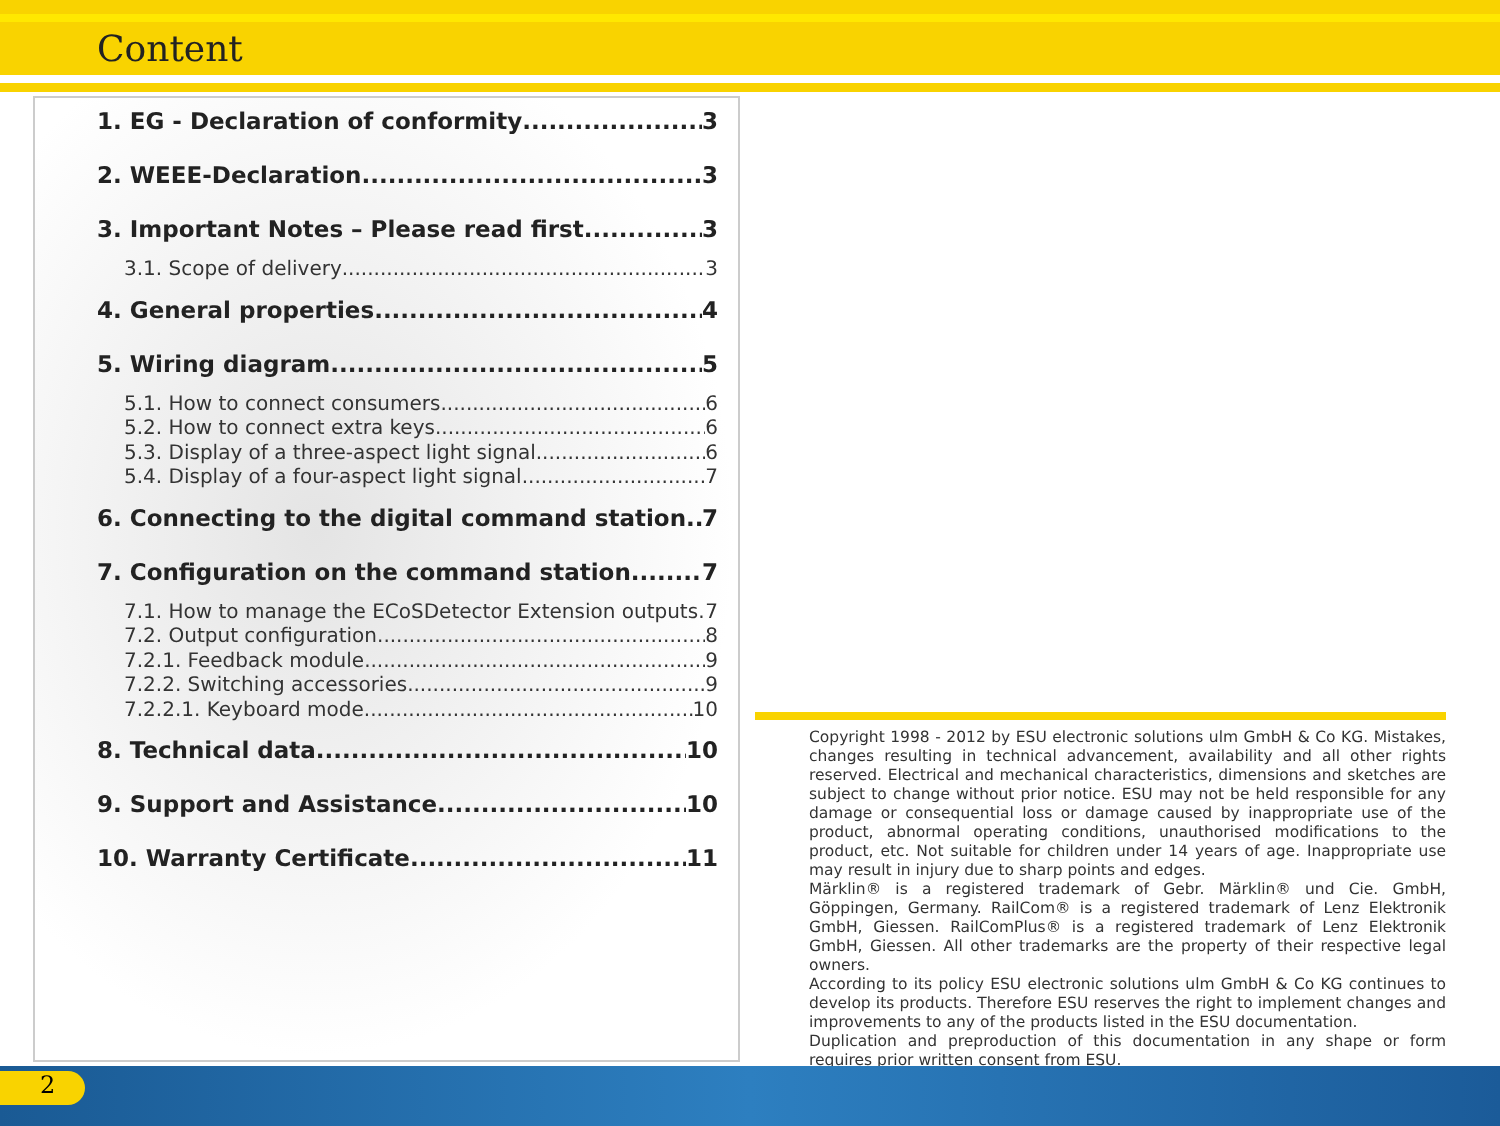Content
1. EG - Declaration of conformity 3
2. WEEE-Declaration 3
3. Important Notes – Please read first 3
3.1. Scope of delivery 3
4. General properties 4
5. Wiring diagram 5
5.1. How to connect consumers 6
5.2. How to connect extra keys 6
5.3. Display of a three-aspect light signal 6
5.4. Display of a four-aspect light signal 7
6. Connecting to the digital command station 7
7. Configuration on the command station 7
7.1. How to manage the ECoSDetector Extension outputs 7
7.2. Output configuration 8
7.2.1. Feedback module 9
7.2.2. Switching accessories 9
7.2.2.1. Keyboard mode 10
8. Technical data 10
9. Support and Assistance 10
10. Warranty Certificate 11
Copyright 1998 - 2012 by ESU electronic solutions ulm GmbH & Co KG. Mistakes, changes resulting in technical advancement, availability and all other rights reserved. Electrical and mechanical characteristics, dimensions and sketches are subject to change without prior notice. ESU may not be held responsible for any damage or consequential loss or damage caused by inappropriate use of the product, abnormal operating conditions, unauthorised modifications to the product, etc. Not suitable for children under 14 years of age. Inappropriate use may result in injury due to sharp points and edges.
Märklin® is a registered trademark of Gebr. Märklin® und Cie. GmbH, Göppingen, Germany. RailCom® is a registered trademark of Lenz Elektronik GmbH, Giessen. RailComPlus® is a registered trademark of Lenz Elektronik GmbH, Giessen. All other trademarks are the property of their respective legal owners.
According to its policy ESU electronic solutions ulm GmbH & Co KG continues to develop its products. Therefore ESU reserves the right to implement changes and improvements to any of the products listed in the ESU documentation.
Duplication and preproduction of this documentation in any shape or form requires prior written consent from ESU.
2